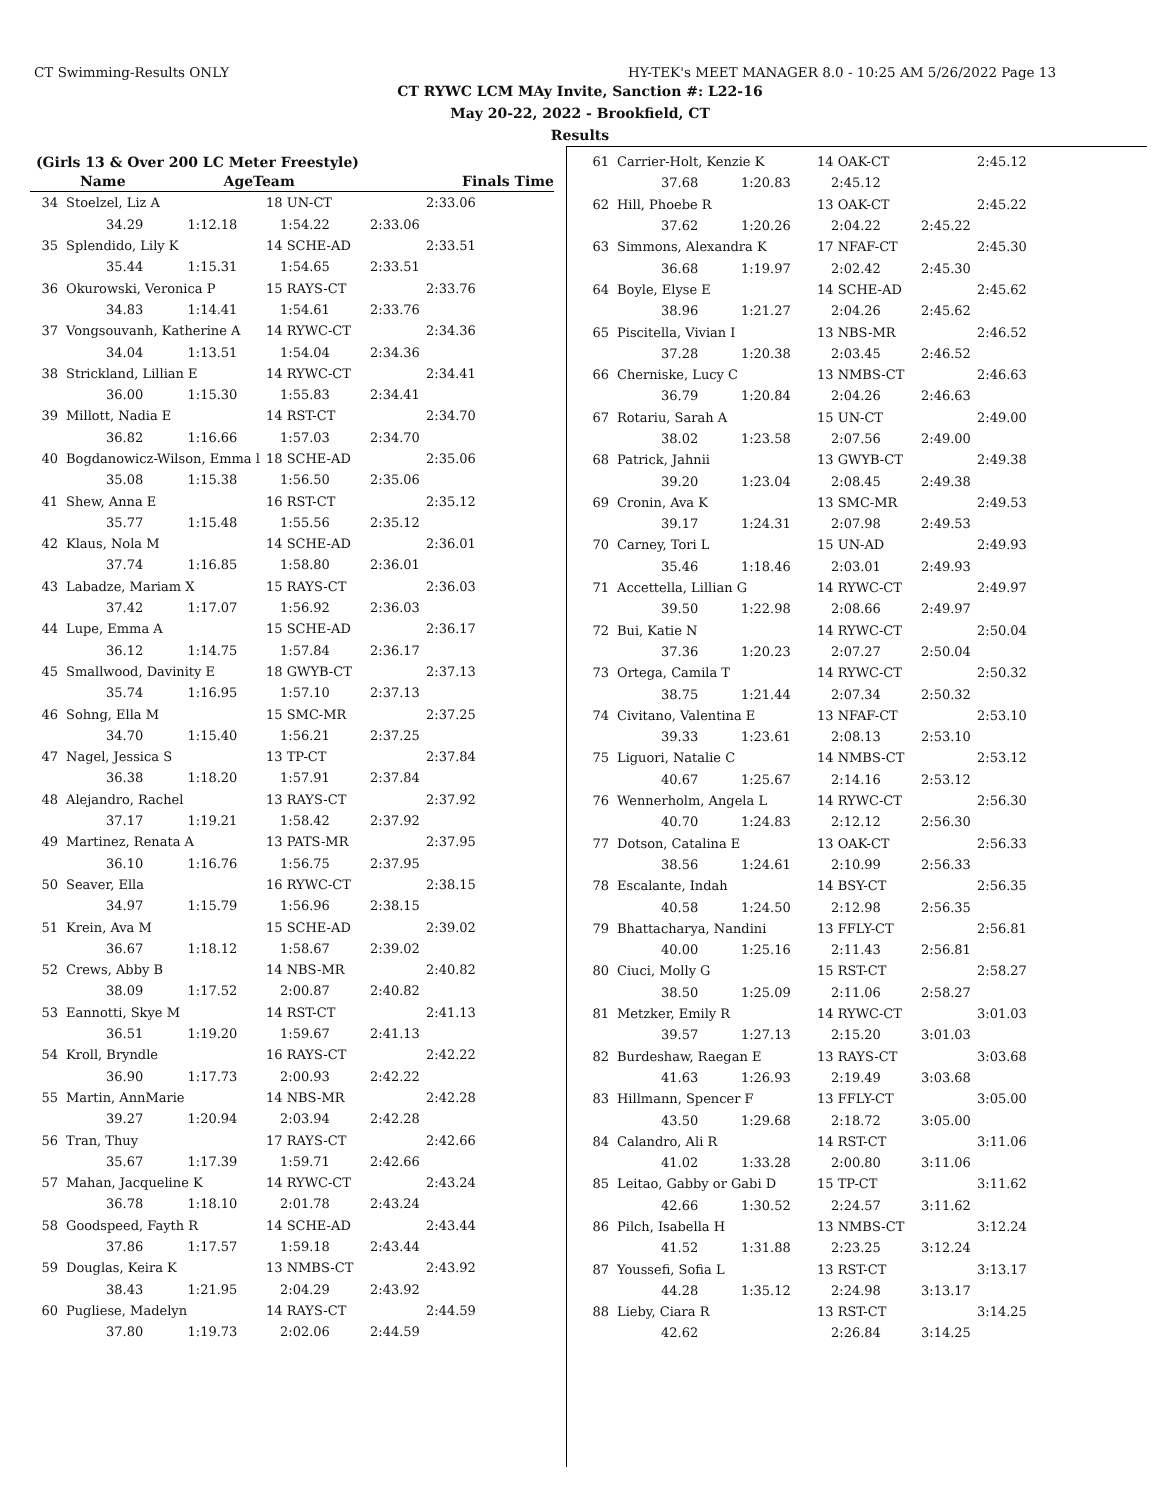CT Swimming-Results ONLY HY-TEK's MEET MANAGER 8.0 - 10:25 AM 5/26/2022 Page 13
CT RYWC LCM MAy Invite, Sanction #: L22-16
May 20-22, 2022 - Brookfield, CT
Results
(Girls 13 & Over 200 LC Meter Freestyle)
| | Name | | AgeTeam | | Finals Time |
| --- | --- | --- | --- | --- | --- |
| 34 | Stoelzel, Liz A | | 18 UN-CT | | 2:33.06 |
| | 34.29 | 1:12.18 | 1:54.22 | 2:33.06 | |
| 35 | Splendido, Lily K | | 14 SCHE-AD | | 2:33.51 |
| | 35.44 | 1:15.31 | 1:54.65 | 2:33.51 | |
| 36 | Okurowski, Veronica P | | 15 RAYS-CT | | 2:33.76 |
| | 34.83 | 1:14.41 | 1:54.61 | 2:33.76 | |
| 37 | Vongsouvanh, Katherine A | | 14 RYWC-CT | | 2:34.36 |
| | 34.04 | 1:13.51 | 1:54.04 | 2:34.36 | |
| 38 | Strickland, Lillian E | | 14 RYWC-CT | | 2:34.41 |
| | 36.00 | 1:15.30 | 1:55.83 | 2:34.41 | |
| 39 | Millott, Nadia E | | 14 RST-CT | | 2:34.70 |
| | 36.82 | 1:16.66 | 1:57.03 | 2:34.70 | |
| 40 | Bogdanowicz-Wilson, Emma l | | 18 SCHE-AD | | 2:35.06 |
| | 35.08 | 1:15.38 | 1:56.50 | 2:35.06 | |
| 41 | Shew, Anna E | | 16 RST-CT | | 2:35.12 |
| | 35.77 | 1:15.48 | 1:55.56 | 2:35.12 | |
| 42 | Klaus, Nola M | | 14 SCHE-AD | | 2:36.01 |
| | 37.74 | 1:16.85 | 1:58.80 | 2:36.01 | |
| 43 | Labadze, Mariam X | | 15 RAYS-CT | | 2:36.03 |
| | 37.42 | 1:17.07 | 1:56.92 | 2:36.03 | |
| 44 | Lupe, Emma A | | 15 SCHE-AD | | 2:36.17 |
| | 36.12 | 1:14.75 | 1:57.84 | 2:36.17 | |
| 45 | Smallwood, Davinity E | | 18 GWYB-CT | | 2:37.13 |
| | 35.74 | 1:16.95 | 1:57.10 | 2:37.13 | |
| 46 | Sohng, Ella M | | 15 SMC-MR | | 2:37.25 |
| | 34.70 | 1:15.40 | 1:56.21 | 2:37.25 | |
| 47 | Nagel, Jessica S | | 13 TP-CT | | 2:37.84 |
| | 36.38 | 1:18.20 | 1:57.91 | 2:37.84 | |
| 48 | Alejandro, Rachel | | 13 RAYS-CT | | 2:37.92 |
| | 37.17 | 1:19.21 | 1:58.42 | 2:37.92 | |
| 49 | Martinez, Renata A | | 13 PATS-MR | | 2:37.95 |
| | 36.10 | 1:16.76 | 1:56.75 | 2:37.95 | |
| 50 | Seaver, Ella | | 16 RYWC-CT | | 2:38.15 |
| | 34.97 | 1:15.79 | 1:56.96 | 2:38.15 | |
| 51 | Krein, Ava M | | 15 SCHE-AD | | 2:39.02 |
| | 36.67 | 1:18.12 | 1:58.67 | 2:39.02 | |
| 52 | Crews, Abby B | | 14 NBS-MR | | 2:40.82 |
| | 38.09 | 1:17.52 | 2:00.87 | 2:40.82 | |
| 53 | Eannotti, Skye M | | 14 RST-CT | | 2:41.13 |
| | 36.51 | 1:19.20 | 1:59.67 | 2:41.13 | |
| 54 | Kroll, Bryndle | | 16 RAYS-CT | | 2:42.22 |
| | 36.90 | 1:17.73 | 2:00.93 | 2:42.22 | |
| 55 | Martin, AnnMarie | | 14 NBS-MR | | 2:42.28 |
| | 39.27 | 1:20.94 | 2:03.94 | 2:42.28 | |
| 56 | Tran, Thuy | | 17 RAYS-CT | | 2:42.66 |
| | 35.67 | 1:17.39 | 1:59.71 | 2:42.66 | |
| 57 | Mahan, Jacqueline K | | 14 RYWC-CT | | 2:43.24 |
| | 36.78 | 1:18.10 | 2:01.78 | 2:43.24 | |
| 58 | Goodspeed, Fayth R | | 14 SCHE-AD | | 2:43.44 |
| | 37.86 | 1:17.57 | 1:59.18 | 2:43.44 | |
| 59 | Douglas, Keira K | | 13 NMBS-CT | | 2:43.92 |
| | 38.43 | 1:21.95 | 2:04.29 | 2:43.92 | |
| 60 | Pugliese, Madelyn | | 14 RAYS-CT | | 2:44.59 |
| | 37.80 | 1:19.73 | 2:02.06 | 2:44.59 | |
| 61 | Carrier-Holt, Kenzie K | | 14 OAK-CT | | 2:45.12 |
| | 37.68 | 1:20.83 | 2:45.12 | | |
| 62 | Hill, Phoebe R | | 13 OAK-CT | | 2:45.22 |
| | 37.62 | 1:20.26 | 2:04.22 | 2:45.22 | |
| 63 | Simmons, Alexandra K | | 17 NFAF-CT | | 2:45.30 |
| | 36.68 | 1:19.97 | 2:02.42 | 2:45.30 | |
| 64 | Boyle, Elyse E | | 14 SCHE-AD | | 2:45.62 |
| | 38.96 | 1:21.27 | 2:04.26 | 2:45.62 | |
| 65 | Piscitella, Vivian I | | 13 NBS-MR | | 2:46.52 |
| | 37.28 | 1:20.38 | 2:03.45 | 2:46.52 | |
| 66 | Cherniske, Lucy C | | 13 NMBS-CT | | 2:46.63 |
| | 36.79 | 1:20.84 | 2:04.26 | 2:46.63 | |
| 67 | Rotariu, Sarah A | | 15 UN-CT | | 2:49.00 |
| | 38.02 | 1:23.58 | 2:07.56 | 2:49.00 | |
| 68 | Patrick, Jahnii | | 13 GWYB-CT | | 2:49.38 |
| | 39.20 | 1:23.04 | 2:08.45 | 2:49.38 | |
| 69 | Cronin, Ava K | | 13 SMC-MR | | 2:49.53 |
| | 39.17 | 1:24.31 | 2:07.98 | 2:49.53 | |
| 70 | Carney, Tori L | | 15 UN-AD | | 2:49.93 |
| | 35.46 | 1:18.46 | 2:03.01 | 2:49.93 | |
| 71 | Accettella, Lillian G | | 14 RYWC-CT | | 2:49.97 |
| | 39.50 | 1:22.98 | 2:08.66 | 2:49.97 | |
| 72 | Bui, Katie N | | 14 RYWC-CT | | 2:50.04 |
| | 37.36 | 1:20.23 | 2:07.27 | 2:50.04 | |
| 73 | Ortega, Camila T | | 14 RYWC-CT | | 2:50.32 |
| | 38.75 | 1:21.44 | 2:07.34 | 2:50.32 | |
| 74 | Civitano, Valentina E | | 13 NFAF-CT | | 2:53.10 |
| | 39.33 | 1:23.61 | 2:08.13 | 2:53.10 | |
| 75 | Liguori, Natalie C | | 14 NMBS-CT | | 2:53.12 |
| | 40.67 | 1:25.67 | 2:14.16 | 2:53.12 | |
| 76 | Wennerholm, Angela L | | 14 RYWC-CT | | 2:56.30 |
| | 40.70 | 1:24.83 | 2:12.12 | 2:56.30 | |
| 77 | Dotson, Catalina E | | 13 OAK-CT | | 2:56.33 |
| | 38.56 | 1:24.61 | 2:10.99 | 2:56.33 | |
| 78 | Escalante, Indah | | 14 BSY-CT | | 2:56.35 |
| | 40.58 | 1:24.50 | 2:12.98 | 2:56.35 | |
| 79 | Bhattacharya, Nandini | | 13 FFLY-CT | | 2:56.81 |
| | 40.00 | 1:25.16 | 2:11.43 | 2:56.81 | |
| 80 | Ciuci, Molly G | | 15 RST-CT | | 2:58.27 |
| | 38.50 | 1:25.09 | 2:11.06 | 2:58.27 | |
| 81 | Metzker, Emily R | | 14 RYWC-CT | | 3:01.03 |
| | 39.57 | 1:27.13 | 2:15.20 | 3:01.03 | |
| 82 | Burdeshaw, Raegan E | | 13 RAYS-CT | | 3:03.68 |
| | 41.63 | 1:26.93 | 2:19.49 | 3:03.68 | |
| 83 | Hillmann, Spencer F | | 13 FFLY-CT | | 3:05.00 |
| | 43.50 | 1:29.68 | 2:18.72 | 3:05.00 | |
| 84 | Calandro, Ali R | | 14 RST-CT | | 3:11.06 |
| | 41.02 | 1:33.28 | 2:00.80 | 3:11.06 | |
| 85 | Leitao, Gabby or Gabi D | | 15 TP-CT | | 3:11.62 |
| | 42.66 | 1:30.52 | 2:24.57 | 3:11.62 | |
| 86 | Pilch, Isabella H | | 13 NMBS-CT | | 3:12.24 |
| | 41.52 | 1:31.88 | 2:23.25 | 3:12.24 | |
| 87 | Youssefi, Sofia L | | 13 RST-CT | | 3:13.17 |
| | 44.28 | 1:35.12 | 2:24.98 | 3:13.17 | |
| 88 | Lieby, Ciara R | | 13 RST-CT | | 3:14.25 |
| | 42.62 | | 2:26.84 | 3:14.25 | |